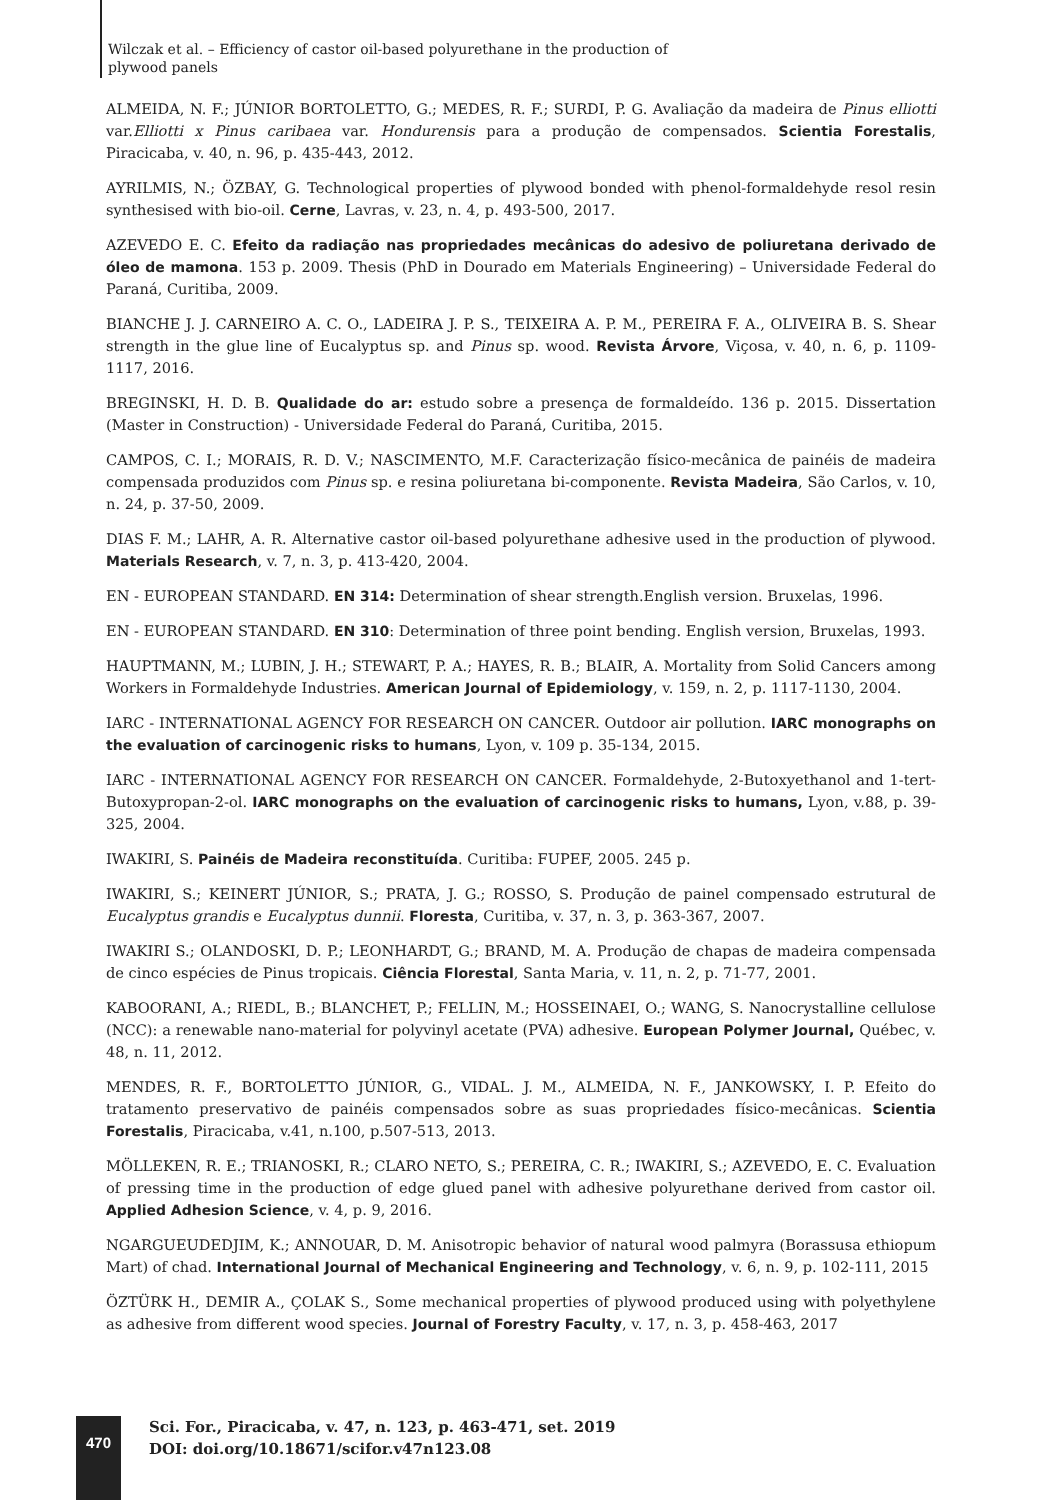Wilczak et al. – Efficiency of castor oil-based polyurethane in the production of plywood panels
ALMEIDA, N. F.; JÚNIOR BORTOLETTO, G.; MEDES, R. F.; SURDI, P. G. Avaliação da madeira de Pinus elliotti var.Elliotti x Pinus caribaea var. Hondurensis para a produção de compensados. Scientia Forestalis, Piracicaba, v. 40, n. 96, p. 435-443, 2012.
AYRILMIS, N.; ÖZBAY, G. Technological properties of plywood bonded with phenol-formaldehyde resol resin synthesised with bio-oil. Cerne, Lavras, v. 23, n. 4, p. 493-500, 2017.
AZEVEDO E. C. Efeito da radiação nas propriedades mecânicas do adesivo de poliuretana derivado de óleo de mamona. 153 p. 2009. Thesis (PhD in Dourado em Materials Engineering) – Universidade Federal do Paraná, Curitiba, 2009.
BIANCHE J. J. CARNEIRO A. C. O., LADEIRA J. P. S., TEIXEIRA A. P. M., PEREIRA F. A., OLIVEIRA B. S. Shear strength in the glue line of Eucalyptus sp. and Pinus sp. wood. Revista Árvore, Viçosa, v. 40, n. 6, p. 1109-1117, 2016.
BREGINSKI, H. D. B. Qualidade do ar: estudo sobre a presença de formaldeído. 136 p. 2015. Dissertation (Master in Construction) - Universidade Federal do Paraná, Curitiba, 2015.
CAMPOS, C. I.; MORAIS, R. D. V.; NASCIMENTO, M.F. Caracterização físico-mecânica de painéis de madeira compensada produzidos com Pinus sp. e resina poliuretana bi-componente. Revista Madeira, São Carlos, v. 10, n. 24, p. 37-50, 2009.
DIAS F. M.; LAHR, A. R. Alternative castor oil-based polyurethane adhesive used in the production of plywood. Materials Research, v. 7, n. 3, p. 413-420, 2004.
EN - EUROPEAN STANDARD. EN 314: Determination of shear strength.English version. Bruxelas, 1996.
EN - EUROPEAN STANDARD. EN 310: Determination of three point bending. English version, Bruxelas, 1993.
HAUPTMANN, M.; LUBIN, J. H.; STEWART, P. A.; HAYES, R. B.; BLAIR, A. Mortality from Solid Cancers among Workers in Formaldehyde Industries. American Journal of Epidemiology, v. 159, n. 2, p. 1117-1130, 2004.
IARC - INTERNATIONAL AGENCY FOR RESEARCH ON CANCER. Outdoor air pollution. IARC monographs on the evaluation of carcinogenic risks to humans, Lyon, v. 109 p. 35-134, 2015.
IARC - INTERNATIONAL AGENCY FOR RESEARCH ON CANCER. Formaldehyde, 2-Butoxyethanol and 1-tert-Butoxypropan-2-ol. IARC monographs on the evaluation of carcinogenic risks to humans, Lyon, v.88, p. 39-325, 2004.
IWAKIRI, S. Painéis de Madeira reconstituída. Curitiba: FUPEF, 2005. 245 p.
IWAKIRI, S.; KEINERT JÚNIOR, S.; PRATA, J. G.; ROSSO, S. Produção de painel compensado estrutural de Eucalyptus grandis e Eucalyptus dunnii. Floresta, Curitiba, v. 37, n. 3, p. 363-367, 2007.
IWAKIRI S.; OLANDOSKI, D. P.; LEONHARDT, G.; BRAND, M. A. Produção de chapas de madeira compensada de cinco espécies de Pinus tropicais. Ciência Florestal, Santa Maria, v. 11, n. 2, p. 71-77, 2001.
KABOORANI, A.; RIEDL, B.; BLANCHET, P.; FELLIN, M.; HOSSEINAEI, O.; WANG, S. Nanocrystalline cellulose (NCC): a renewable nano-material for polyvinyl acetate (PVA) adhesive. European Polymer Journal, Québec, v. 48, n. 11, 2012.
MENDES, R. F., BORTOLETTO JÚNIOR, G., VIDAL. J. M., ALMEIDA, N. F., JANKOWSKY, I. P. Efeito do tratamento preservativo de painéis compensados sobre as suas propriedades físico-mecânicas. Scientia Forestalis, Piracicaba, v.41, n.100, p.507-513, 2013.
MÖLLEKEN, R. E.; TRIANOSKI, R.; CLARO NETO, S.; PEREIRA, C. R.; IWAKIRI, S.; AZEVEDO, E. C. Evaluation of pressing time in the production of edge glued panel with adhesive polyurethane derived from castor oil. Applied Adhesion Science, v. 4, p. 9, 2016.
NGARGUEUDEDJIM, K.; ANNOUAR, D. M. Anisotropic behavior of natural wood palmyra (Borassusa ethiopum Mart) of chad. International Journal of Mechanical Engineering and Technology, v. 6, n. 9, p. 102-111, 2015
ÖZTÜRK H., DEMIR A., ÇOLAK S., Some mechanical properties of plywood produced using with polyethylene as adhesive from different wood species. Journal of Forestry Faculty, v. 17, n. 3, p. 458-463, 2017
470
Sci. For., Piracicaba, v. 47, n. 123, p. 463-471, set. 2019
DOI: doi.org/10.18671/scifor.v47n123.08